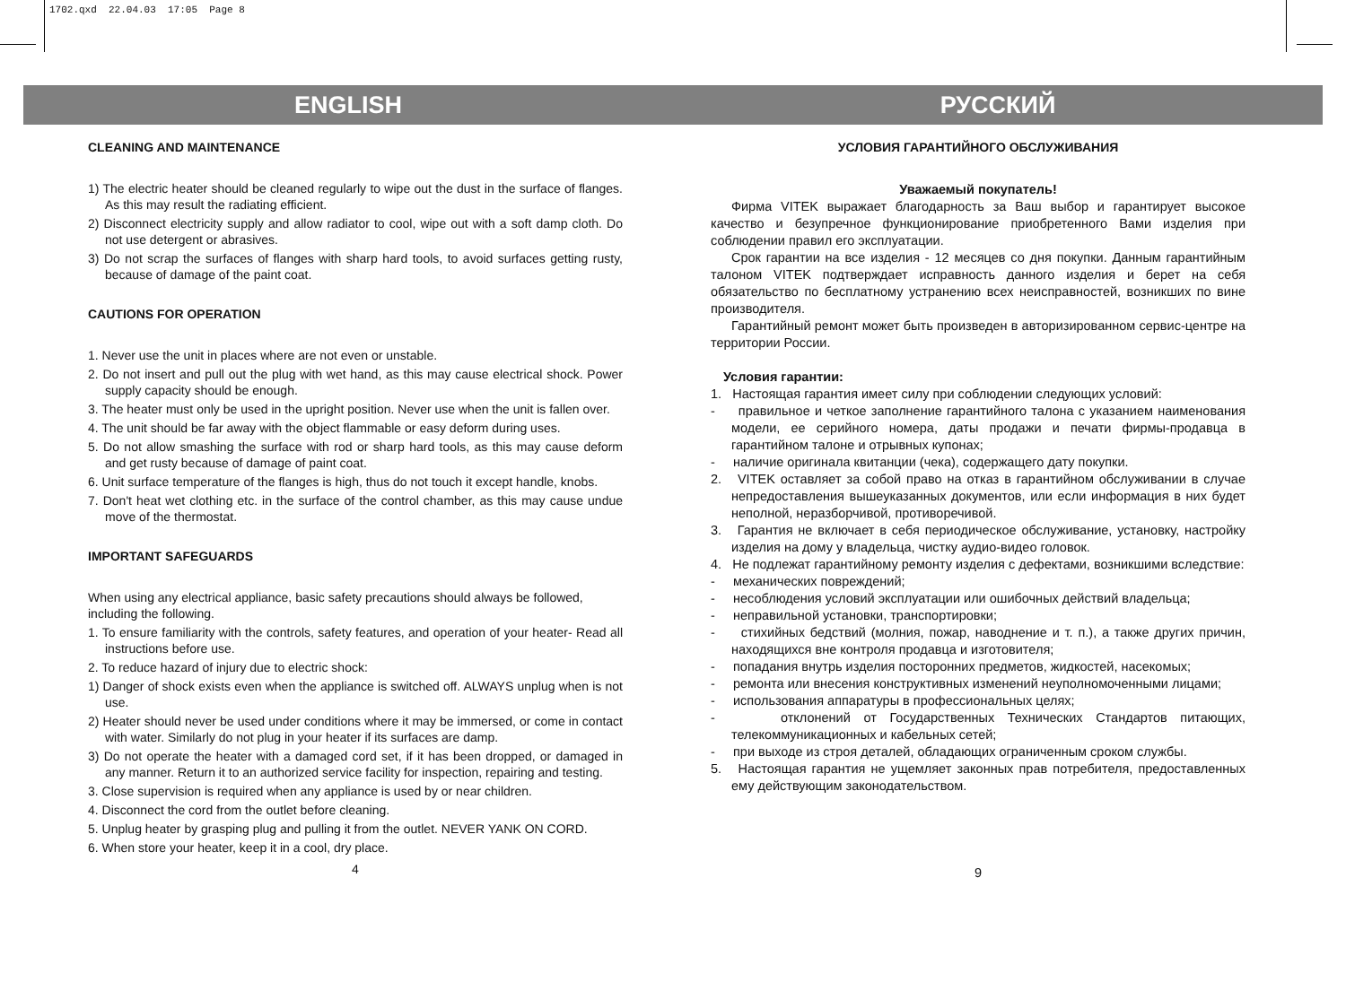1702.qxd 22.04.03 17:05 Page 8
ENGLISH РУССКИЙ
CLEANING AND MAINTENANCE
1) The electric heater should be cleaned regularly to wipe out the dust in the surface of flanges. As this may result the radiating efficient.
2) Disconnect electricity supply and allow radiator to cool, wipe out with a soft damp cloth. Do not use detergent or abrasives.
3) Do not scrap the surfaces of flanges with sharp hard tools, to avoid surfaces getting rusty, because of damage of the paint coat.
CAUTIONS FOR OPERATION
1. Never use the unit in places where are not even or unstable.
2. Do not insert and pull out the plug with wet hand, as this may cause electrical shock. Power supply capacity should be enough.
3. The heater must only be used in the upright position. Never use when the unit is fallen over.
4. The unit should be far away with the object flammable or easy deform during uses.
5. Do not allow smashing the surface with rod or sharp hard tools, as this may cause deform and get rusty because of damage of paint coat.
6. Unit surface temperature of the flanges is high, thus do not touch it except handle, knobs.
7. Don't heat wet clothing etc. in the surface of the control chamber, as this may cause undue move of the thermostat.
IMPORTANT SAFEGUARDS
When using any electrical appliance, basic safety precautions should always be followed, including the following.
1. To ensure familiarity with the controls, safety features, and operation of your heater- Read all instructions before use.
2. To reduce hazard of injury due to electric shock:
1) Danger of shock exists even when the appliance is switched off. ALWAYS unplug when is not use.
2) Heater should never be used under conditions where it may be immersed, or come in contact with water. Similarly do not plug in your heater if its surfaces are damp.
3) Do not operate the heater with a damaged cord set, if it has been dropped, or damaged in any manner. Return it to an authorized service facility for inspection, repairing and testing.
3. Close supervision is required when any appliance is used by or near children.
4. Disconnect the cord from the outlet before cleaning.
5. Unplug heater by grasping plug and pulling it from the outlet. NEVER YANK ON CORD.
6. When store your heater, keep it in a cool, dry place.
4
УСЛОВИЯ ГАРАНТИЙНОГО ОБСЛУЖИВАНИЯ
Уважаемый покупатель!
Фирма VITEK выражает благодарность за Ваш выбор и гарантирует высокое качество и безупречное функционирование приобретенного Вами изделия при соблюдении правил его эксплуатации.
Срок гарантии на все изделия - 12 месяцев со дня покупки. Данным гарантийным талоном VITEK подтверждает исправность данного изделия и берет на себя обязательство по бесплатному устранению всех неисправностей, возникших по вине производителя.
Гарантийный ремонт может быть произведен в авторизированном сервис-центре на территории России.
Условия гарантии:
1. Настоящая гарантия имеет силу при соблюдении следующих условий:
- правильное и четкое заполнение гарантийного талона с указанием наименования модели, ее серийного номера, даты продажи и печати фирмы-продавца в гарантийном талоне и отрывных купонах;
- наличие оригинала квитанции (чека), содержащего дату покупки.
2. VITEK оставляет за собой право на отказ в гарантийном обслуживании в случае непредоставления вышеуказанных документов, или если информация в них будет неполной, неразборчивой, противоречивой.
3. Гарантия не включает в себя периодическое обслуживание, установку, настройку изделия на дому у владельца, чистку аудио-видео головок.
4. Не подлежат гарантийному ремонту изделия с дефектами, возникшими вследствие:
- механических повреждений;
- несоблюдения условий эксплуатации или ошибочных действий владельца;
- неправильной установки, транспортировки;
- стихийных бедствий (молния, пожар, наводнение и т. п.), а также других причин, находящихся вне контроля продавца и изготовителя;
- попадания внутрь изделия посторонних предметов, жидкостей, насекомых;
- ремонта или внесения конструктивных изменений неуполномоченными лицами;
- использования аппаратуры в профессиональных целях;
- отклонений от Государственных Технических Стандартов питающих, телекоммуникационных и кабельных сетей;
- при выходе из строя деталей, обладающих ограниченным сроком службы.
5. Настоящая гарантия не ущемляет законных прав потребителя, предоставленных ему действующим законодательством.
9